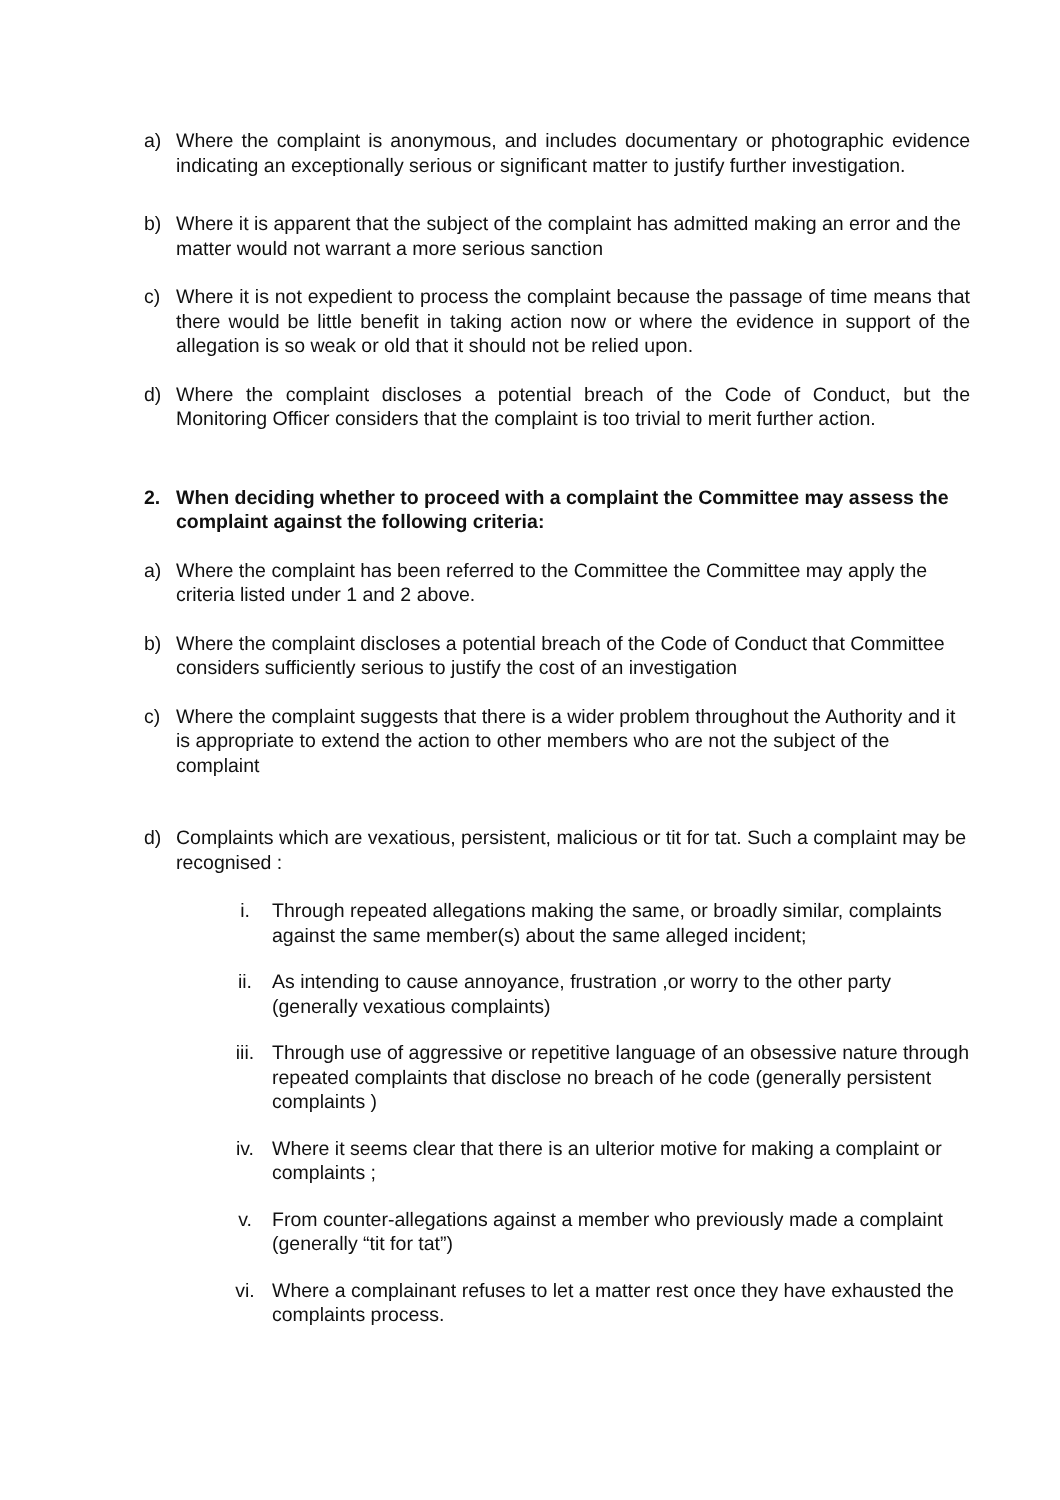a) Where the complaint is anonymous, and includes documentary or photographic evidence indicating an exceptionally serious or significant matter to justify further investigation.
b) Where it is apparent that the subject of the complaint has admitted making an error and the matter would not warrant a more serious sanction
c) Where it is not expedient to process the complaint because the passage of time means that there would be little benefit in taking action now or where the evidence in support of the allegation is so weak or old that it should not be relied upon.
d) Where the complaint discloses a potential breach of the Code of Conduct, but the Monitoring Officer considers that the complaint is too trivial to merit further action.
2. When deciding whether to proceed with a complaint the Committee may assess the complaint against the following criteria:
a) Where the complaint has been referred to the Committee the Committee may apply the criteria listed under 1 and 2 above.
b) Where the complaint discloses a potential breach of the Code of Conduct that Committee considers sufficiently serious to justify the cost of an investigation
c) Where the complaint suggests that there is a wider problem throughout the Authority and it is appropriate to extend the action to other members who are not the subject of the complaint
d) Complaints which are vexatious, persistent, malicious or tit for tat. Such a complaint may be recognised :
i. Through repeated allegations making the same, or broadly similar, complaints against the same member(s) about the same alleged incident;
ii. As intending to cause annoyance, frustration ,or worry to the other party (generally vexatious complaints)
iii. Through use of aggressive or repetitive language of an obsessive nature through repeated complaints that disclose no breach of he code (generally persistent complaints )
iv. Where it seems clear that there is an ulterior motive for making a complaint or complaints ;
v. From counter-allegations against a member who previously made a complaint (generally “tit for tat”)
vi. Where a complainant refuses to let a matter rest once they have exhausted the complaints process.